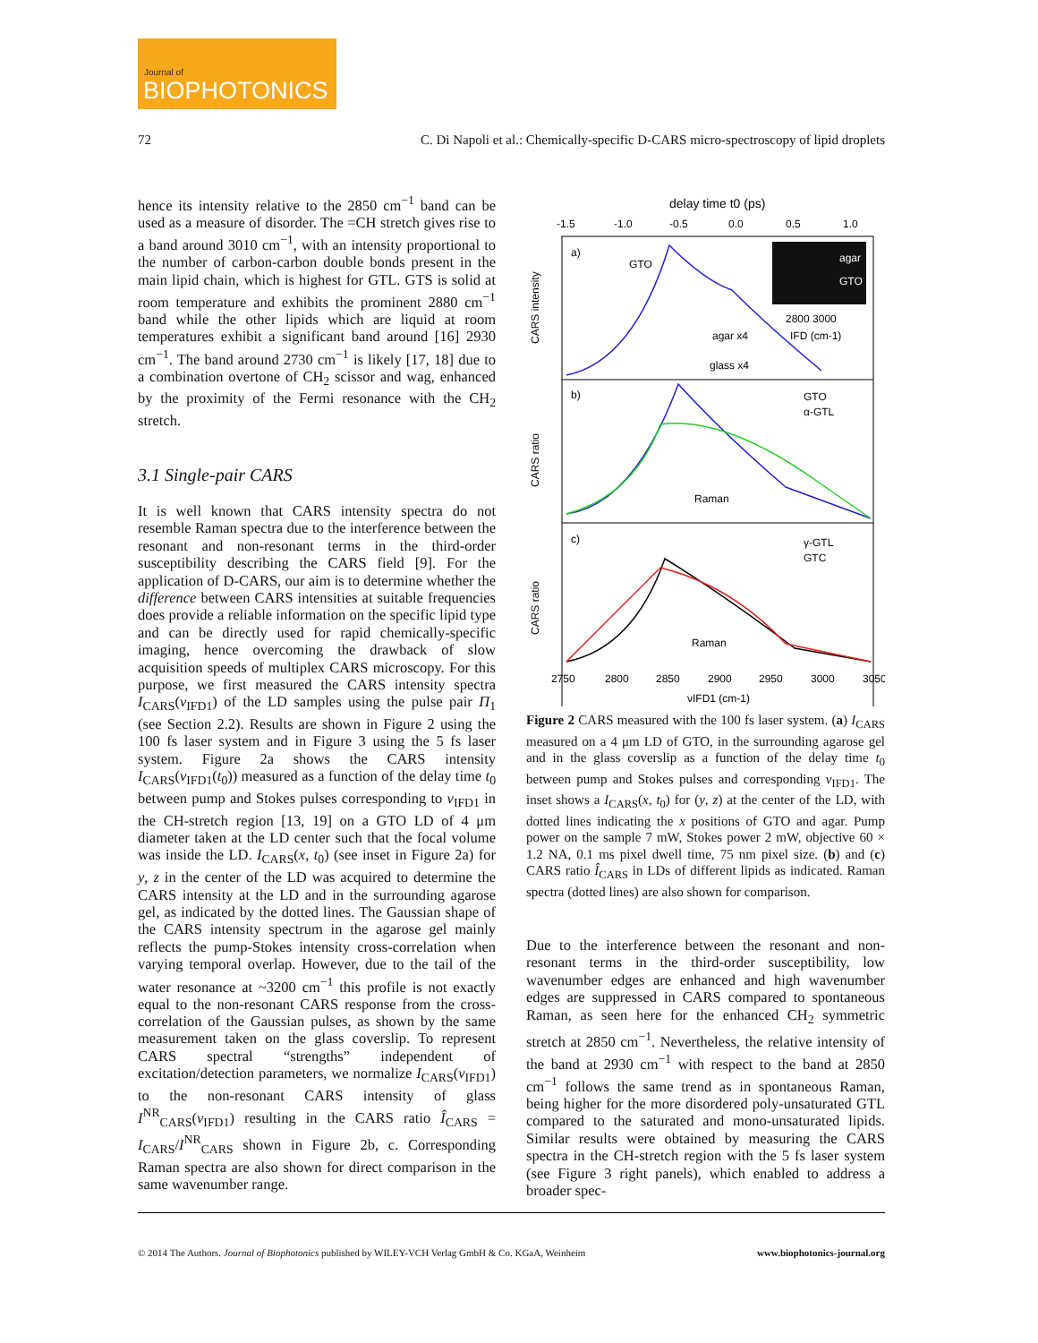Journal of
BIOPHOTONICS
72 C. Di Napoli et al.: Chemically-specific D-CARS micro-spectroscopy of lipid droplets
hence its intensity relative to the 2850 cm<sup>−1</sup> band can be used as a measure of disorder. The =CH stretch gives rise to a band around 3010 cm<sup>−1</sup>, with an intensity proportional to the number of carbon-carbon double bonds present in the main lipid chain, which is highest for GTL. GTS is solid at room temperature and exhibits the prominent 2880 cm<sup>−1</sup> band while the other lipids which are liquid at room temperatures exhibit a significant band around [16] 2930 cm<sup>−1</sup>. The band around 2730 cm<sup>−1</sup> is likely [17, 18] due to a combination overtone of CH<sub>2</sub> scissor and wag, enhanced by the proximity of the Fermi resonance with the CH<sub>2</sub> stretch.
3.1 Single-pair CARS
It is well known that CARS intensity spectra do not resemble Raman spectra due to the interference between the resonant and non-resonant terms in the third-order susceptibility describing the CARS field [9]. For the application of D-CARS, our aim is to determine whether the difference between CARS intensities at suitable frequencies does provide a reliable information on the specific lipid type and can be directly used for rapid chemically-specific imaging, hence overcoming the drawback of slow acquisition speeds of multiplex CARS microscopy. For this purpose, we first measured the CARS intensity spectra I<sub>CARS</sub>(ν<sub>IFD1</sub>) of the LD samples using the pulse pair Π<sub>1</sub> (see Section 2.2). Results are shown in Figure 2 using the 100 fs laser system and in Figure 3 using the 5 fs laser system. Figure 2a shows the CARS intensity I<sub>CARS</sub>(ν<sub>IFD1</sub>(t<sub>0</sub>)) measured as a function of the delay time t<sub>0</sub> between pump and Stokes pulses corresponding to ν<sub>IFD1</sub> in the CH-stretch region [13, 19] on a GTO LD of 4 μm diameter taken at the LD center such that the focal volume was inside the LD. I<sub>CARS</sub>(x, t<sub>0</sub>) (see inset in Figure 2a) for y, z in the center of the LD was acquired to determine the CARS intensity at the LD and in the surrounding agarose gel, as indicated by the dotted lines. The Gaussian shape of the CARS intensity spectrum in the agarose gel mainly reflects the pump-Stokes intensity cross-correlation when varying temporal overlap. However, due to the tail of the water resonance at ~3200 cm<sup>−1</sup> this profile is not exactly equal to the non-resonant CARS response from the cross-correlation of the Gaussian pulses, as shown by the same measurement taken on the glass coverslip. To represent CARS spectral “strengths” independent of excitation/detection parameters, we normalize I<sub>CARS</sub>(ν<sub>IFD1</sub>) to the non-resonant CARS intensity of glass I<sup>NR</sup><sub>CARS</sub>(ν<sub>IFD1</sub>) resulting in the CARS ratio Î<sub>CARS</sub> = I<sub>CARS</sub>/I<sup>NR</sup><sub>CARS</sub> shown in Figure 2b, c. Corresponding Raman spectra are also shown for direct comparison in the same wavenumber range.
delay time t0 (ps)
-1.5
-1.0
-0.5
0.0
0.5
1.0
a)
b)
c)
GTO
agar x4
glass x4
agar
GTO
2800 3000
IFD (cm-1)
GTO
α-GTL
Raman
γ-GTL
GTC
Raman
2750
2800
2850
2900
2950
3000
3050
νIFD1 (cm-1)
CARS intensity
CARS ratio
CARS ratio
Figure 2 CARS measured with the 100 fs laser system. (a) I<sub>CARS</sub> measured on a 4 μm LD of GTO, in the surrounding agarose gel and in the glass coverslip as a function of the delay time t<sub>0</sub> between pump and Stokes pulses and corresponding ν<sub>IFD1</sub>. The inset shows a I<sub>CARS</sub>(x, t<sub>0</sub>) for (y, z) at the center of the LD, with dotted lines indicating the x positions of GTO and agar. Pump power on the sample 7 mW, Stokes power 2 mW, objective 60 × 1.2 NA, 0.1 ms pixel dwell time, 75 nm pixel size. (b) and (c) CARS ratio Î<sub>CARS</sub> in LDs of different lipids as indicated. Raman spectra (dotted lines) are also shown for comparison.
Due to the interference between the resonant and non-resonant terms in the third-order susceptibility, low wavenumber edges are enhanced and high wavenumber edges are suppressed in CARS compared to spontaneous Raman, as seen here for the enhanced CH<sub>2</sub> symmetric stretch at 2850 cm<sup>−1</sup>. Nevertheless, the relative intensity of the band at 2930 cm<sup>−1</sup> with respect to the band at 2850 cm<sup>−1</sup> follows the same trend as in spontaneous Raman, being higher for the more disordered poly-unsaturated GTL compared to the saturated and mono-unsaturated lipids. Similar results were obtained by measuring the CARS spectra in the CH-stretch region with the 5 fs laser system (see Figure 3 right panels), which enabled to address a broader spec-
© 2014 The Authors. Journal of Biophotonics published by WILEY-VCH Verlag GmbH & Co. KGaA, Weinheim www.biophotonics-journal.org